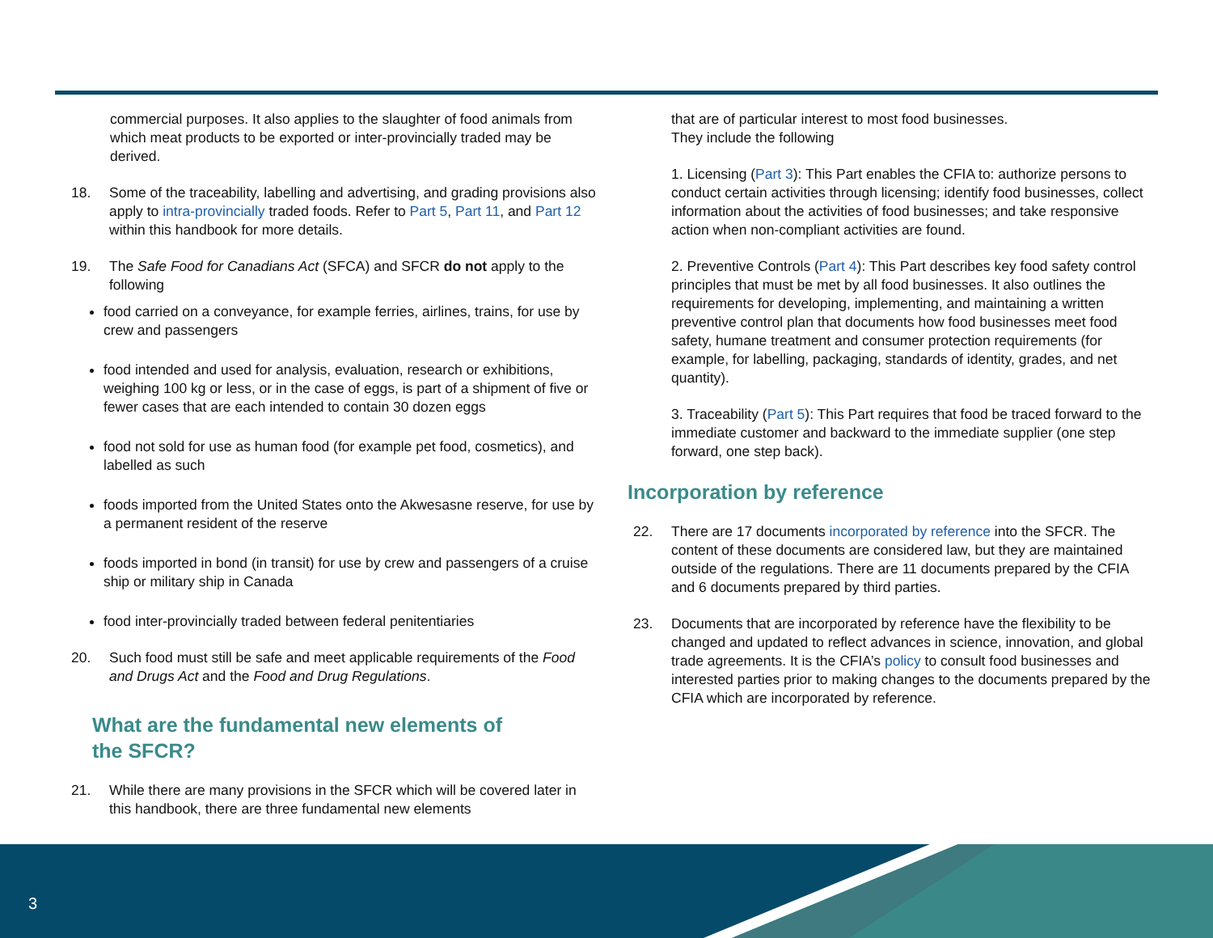commercial purposes. It also applies to the slaughter of food animals from which meat products to be exported or inter-provincially traded may be derived.
18. Some of the traceability, labelling and advertising, and grading provisions also apply to intra-provincially traded foods. Refer to Part 5, Part 11, and Part 12 within this handbook for more details.
19. The Safe Food for Canadians Act (SFCA) and SFCR do not apply to the following
food carried on a conveyance, for example ferries, airlines, trains, for use by crew and passengers
food intended and used for analysis, evaluation, research or exhibitions, weighing 100 kg or less, or in the case of eggs, is part of a shipment of five or fewer cases that are each intended to contain 30 dozen eggs
food not sold for use as human food (for example pet food, cosmetics), and labelled as such
foods imported from the United States onto the Akwesasne reserve, for use by a permanent resident of the reserve
foods imported in bond (in transit) for use by crew and passengers of a cruise ship or military ship in Canada
food inter-provincially traded between federal penitentiaries
20. Such food must still be safe and meet applicable requirements of the Food and Drugs Act and the Food and Drug Regulations.
What are the fundamental new elements of
the SFCR?
21. While there are many provisions in the SFCR which will be covered later in this handbook, there are three fundamental new elements
that are of particular interest to most food businesses.
They include the following
1. Licensing (Part 3): This Part enables the CFIA to: authorize persons to conduct certain activities through licensing; identify food businesses, collect information about the activities of food businesses; and take responsive action when non-compliant activities are found.
2. Preventive Controls (Part 4): This Part describes key food safety control principles that must be met by all food businesses. It also outlines the requirements for developing, implementing, and maintaining a written preventive control plan that documents how food businesses meet food safety, humane treatment and consumer protection requirements (for example, for labelling, packaging, standards of identity, grades, and net quantity).
3. Traceability (Part 5): This Part requires that food be traced forward to the immediate customer and backward to the immediate supplier (one step forward, one step back).
Incorporation by reference
22. There are 17 documents incorporated by reference into the SFCR. The content of these documents are considered law, but they are maintained outside of the regulations. There are 11 documents prepared by the CFIA and 6 documents prepared by third parties.
23. Documents that are incorporated by reference have the flexibility to be changed and updated to reflect advances in science, innovation, and global trade agreements. It is the CFIA’s policy to consult food businesses and interested parties prior to making changes to the documents prepared by the CFIA which are incorporated by reference.
3